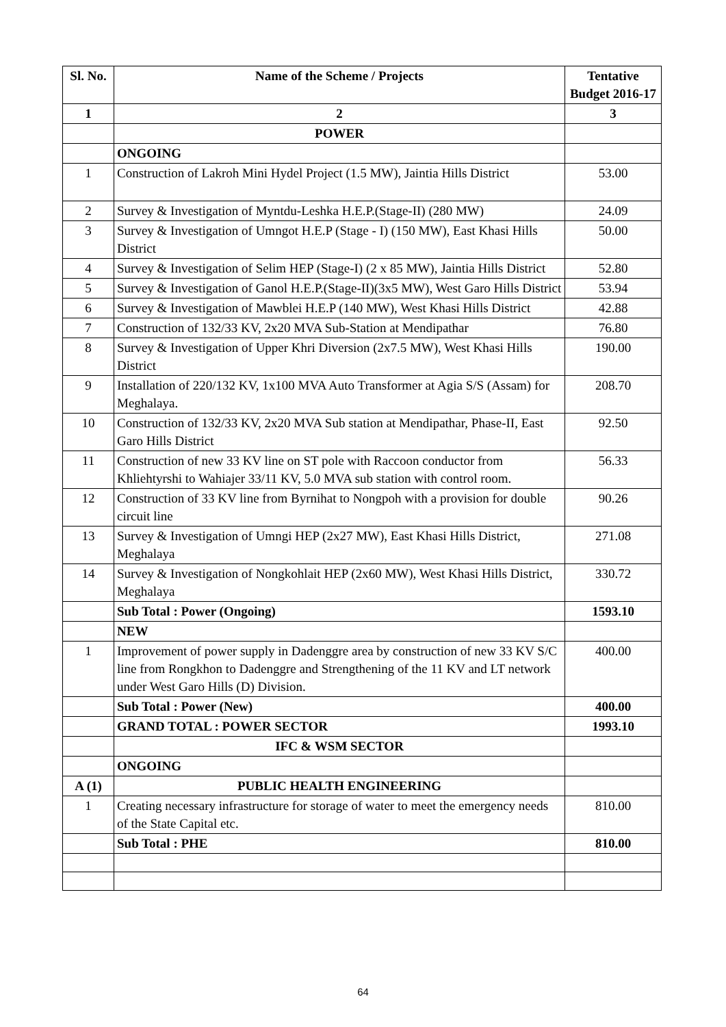| Sl. No. | Name of the Scheme / Projects | Tentative Budget 2016-17 |
| --- | --- | --- |
| 1 | 2 | 3 |
| | POWER | |
| | ONGOING | |
| 1 | Construction of Lakroh Mini Hydel Project (1.5 MW), Jaintia Hills District | 53.00 |
| 2 | Survey & Investigation of Myntdu-Leshka H.E.P.(Stage-II) (280 MW) | 24.09 |
| 3 | Survey & Investigation of Umngot H.E.P (Stage - I) (150 MW), East Khasi Hills District | 50.00 |
| 4 | Survey & Investigation of Selim HEP (Stage-I) (2 x 85 MW), Jaintia Hills District | 52.80 |
| 5 | Survey & Investigation of Ganol H.E.P.(Stage-II)(3x5 MW), West Garo Hills District | 53.94 |
| 6 | Survey & Investigation of Mawblei H.E.P (140 MW), West Khasi Hills District | 42.88 |
| 7 | Construction of 132/33 KV, 2x20 MVA Sub-Station at Mendipathar | 76.80 |
| 8 | Survey & Investigation of Upper Khri Diversion (2x7.5 MW), West Khasi Hills District | 190.00 |
| 9 | Installation of 220/132 KV, 1x100 MVA Auto Transformer at Agia S/S (Assam) for Meghalaya. | 208.70 |
| 10 | Construction of 132/33 KV, 2x20 MVA Sub station at Mendipathar, Phase-II, East Garo Hills District | 92.50 |
| 11 | Construction of new 33 KV line on ST pole with Raccoon conductor from Khliehtyrshi to Wahiajer 33/11 KV, 5.0 MVA sub station with control room. | 56.33 |
| 12 | Construction of 33 KV line from Byrnihat to Nongpoh with a provision for double circuit line | 90.26 |
| 13 | Survey & Investigation of Umngi HEP (2x27 MW), East Khasi Hills District, Meghalaya | 271.08 |
| 14 | Survey & Investigation of Nongkohlait HEP (2x60 MW), West Khasi Hills District, Meghalaya | 330.72 |
| | Sub Total : Power (Ongoing) | 1593.10 |
| | NEW | |
| 1 | Improvement of power supply in Dadenggre area by construction of new 33 KV S/C line from Rongkhon to Dadenggre and Strengthening of the 11 KV and LT network under West Garo Hills (D) Division. | 400.00 |
| | Sub Total : Power (New) | 400.00 |
| | GRAND TOTAL : POWER SECTOR | 1993.10 |
| | IFC & WSM SECTOR | |
| | ONGOING | |
| A (1) | PUBLIC HEALTH ENGINEERING | |
| 1 | Creating necessary infrastructure for storage of water to meet the emergency needs of the State Capital etc. | 810.00 |
| | Sub Total : PHE | 810.00 |
64